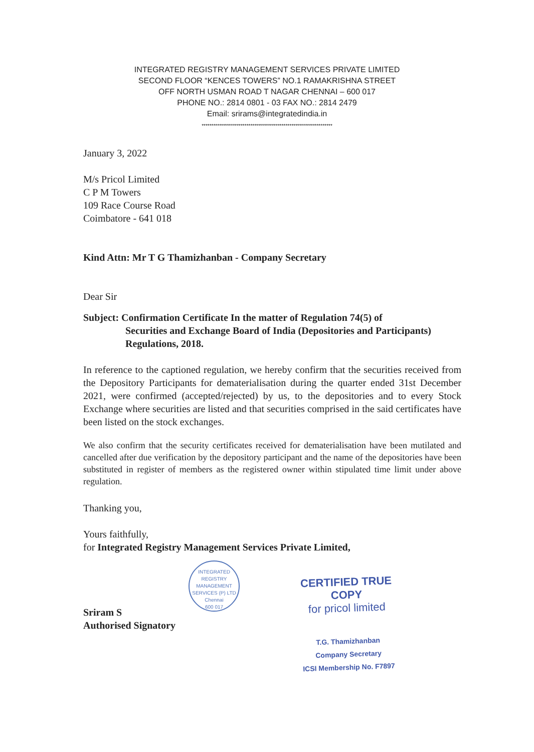INTEGRATED REGISTRY MANAGEMENT SERVICES PRIVATE LIMITED
SECOND FLOOR “KENCES TOWERS” NO.1 RAMAKRISHNA STREET
OFF NORTH USMAN ROAD T NAGAR CHENNAI – 600 017
PHONE NO.: 2814 0801 - 03 FAX NO.: 2814 2479
Email: srirams@integratedindia.in
*******************************************************************
January 3, 2022
M/s Pricol Limited
C P M Towers
109 Race Course Road
Coimbatore - 641 018
Kind Attn: Mr T G Thamizhanban - Company Secretary
Dear Sir
Subject: Confirmation Certificate In the matter of Regulation 74(5) of
Securities and Exchange Board of India (Depositories and Participants) Regulations, 2018.
In reference to the captioned regulation, we hereby confirm that the securities received from the Depository Participants for dematerialisation during the quarter ended 31st December 2021, were confirmed (accepted/rejected) by us, to the depositories and to every Stock Exchange where securities are listed and that securities comprised in the said certificates have been listed on the stock exchanges.
We also confirm that the security certificates received for dematerialisation have been mutilated and cancelled after due verification by the depository participant and the name of the depositories have been substituted in register of members as the registered owner within stipulated time limit under above regulation.
Thanking you,
Yours faithfully,
for Integrated Registry Management Services Private Limited,
Sriram S
Authorised Signatory
INTEGRATED REGISTRY MANAGEMENT SERVICES (P) LTD
Chennai
600 017
CERTIFIED TRUE COPY
for pricol limited
T.G. Thamizhanban
Company Secretary
ICSI Membership No. F7897